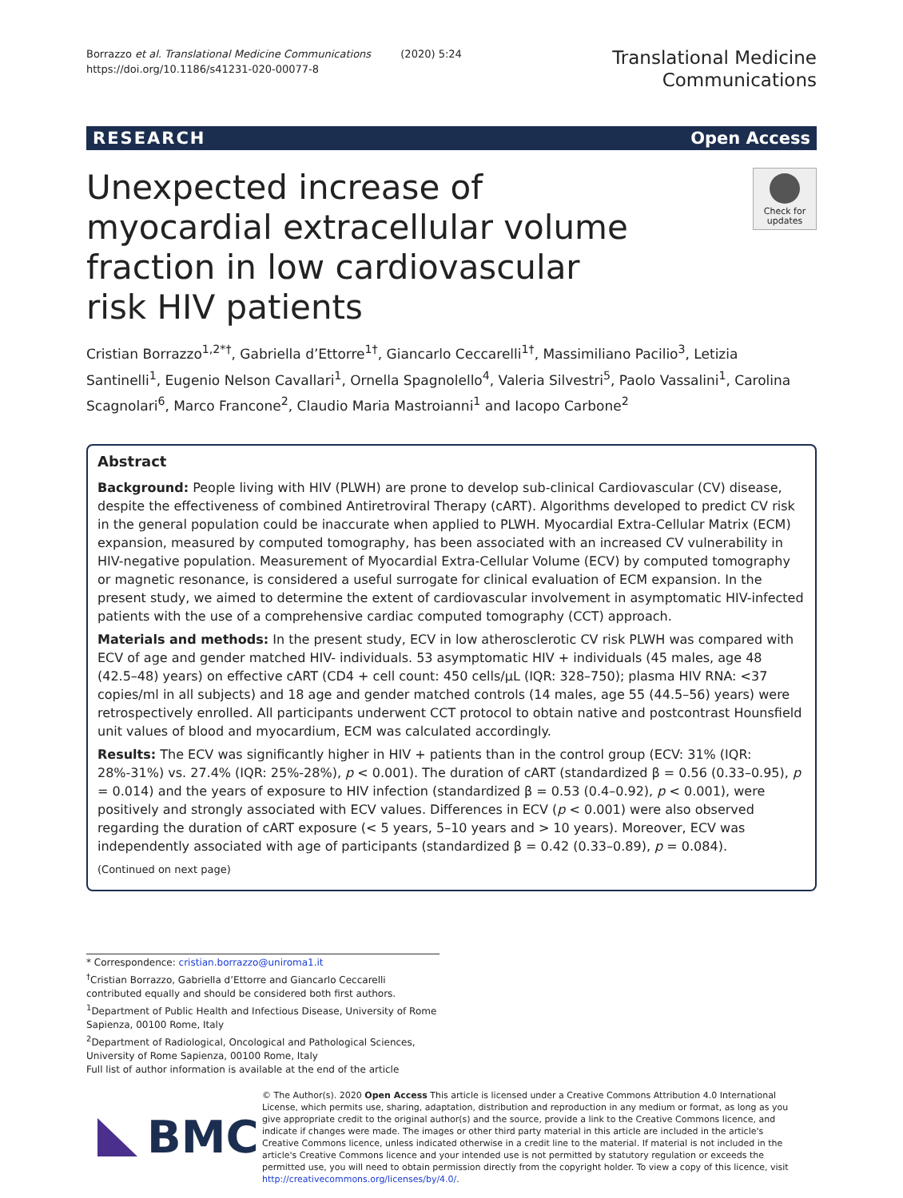Borrazzo et al. Translational Medicine Communications (2020) 5:24
https://doi.org/10.1186/s41231-020-00077-8
Translational Medicine
Communications
RESEARCH Open Access
Unexpected increase of myocardial extracellular volume fraction in low cardiovascular risk HIV patients
Check for
updates
Cristian Borrazzo<sup>1,2*†</sup>, Gabriella d’Ettorre<sup>1†</sup>, Giancarlo Ceccarelli<sup>1†</sup>, Massimiliano Pacilio<sup>3</sup>, Letizia Santinelli<sup>1</sup>, Eugenio Nelson Cavallari<sup>1</sup>, Ornella Spagnolello<sup>4</sup>, Valeria Silvestri<sup>5</sup>, Paolo Vassalini<sup>1</sup>, Carolina Scagnolari<sup>6</sup>, Marco Francone<sup>2</sup>, Claudio Maria Mastroianni<sup>1</sup> and Iacopo Carbone<sup>2</sup>
Abstract
Background: People living with HIV (PLWH) are prone to develop sub-clinical Cardiovascular (CV) disease, despite the effectiveness of combined Antiretroviral Therapy (cART). Algorithms developed to predict CV risk in the general population could be inaccurate when applied to PLWH. Myocardial Extra-Cellular Matrix (ECM) expansion, measured by computed tomography, has been associated with an increased CV vulnerability in HIV-negative population. Measurement of Myocardial Extra-Cellular Volume (ECV) by computed tomography or magnetic resonance, is considered a useful surrogate for clinical evaluation of ECM expansion. In the present study, we aimed to determine the extent of cardiovascular involvement in asymptomatic HIV-infected patients with the use of a comprehensive cardiac computed tomography (CCT) approach.
Materials and methods: In the present study, ECV in low atherosclerotic CV risk PLWH was compared with ECV of age and gender matched HIV- individuals. 53 asymptomatic HIV + individuals (45 males, age 48 (42.5–48) years) on effective cART (CD4 + cell count: 450 cells/μL (IQR: 328–750); plasma HIV RNA: <37 copies/ml in all subjects) and 18 age and gender matched controls (14 males, age 55 (44.5–56) years) were retrospectively enrolled. All participants underwent CCT protocol to obtain native and postcontrast Hounsfield unit values of blood and myocardium, ECM was calculated accordingly.
Results: The ECV was significantly higher in HIV + patients than in the control group (ECV: 31% (IQR: 28%-31%) vs. 27.4% (IQR: 25%-28%), p < 0.001). The duration of cART (standardized β = 0.56 (0.33–0.95), p = 0.014) and the years of exposure to HIV infection (standardized β = 0.53 (0.4–0.92), p < 0.001), were positively and strongly associated with ECV values. Differences in ECV (p < 0.001) were also observed regarding the duration of cART exposure (< 5 years, 5–10 years and > 10 years). Moreover, ECV was independently associated with age of participants (standardized β = 0.42 (0.33–0.89), p = 0.084).
(Continued on next page)
* Correspondence: cristian.borrazzo@uniroma1.it
<sup>†</sup> Cristian Borrazzo, Gabriella d’Ettorre and Giancarlo Ceccarelli contributed equally and should be considered both first authors.
<sup>1</sup> Department of Public Health and Infectious Disease, University of Rome Sapienza, 00100 Rome, Italy
<sup>2</sup> Department of Radiological, Oncological and Pathological Sciences, University of Rome Sapienza, 00100 Rome, Italy
Full list of author information is available at the end of the article
BMC
© The Author(s). 2020 Open Access This article is licensed under a Creative Commons Attribution 4.0 International License, which permits use, sharing, adaptation, distribution and reproduction in any medium or format, as long as you give appropriate credit to the original author(s) and the source, provide a link to the Creative Commons licence, and indicate if changes were made. The images or other third party material in this article are included in the article's Creative Commons licence, unless indicated otherwise in a credit line to the material. If material is not included in the article's Creative Commons licence and your intended use is not permitted by statutory regulation or exceeds the permitted use, you will need to obtain permission directly from the copyright holder. To view a copy of this licence, visit http://creativecommons.org/licenses/by/4.0/.